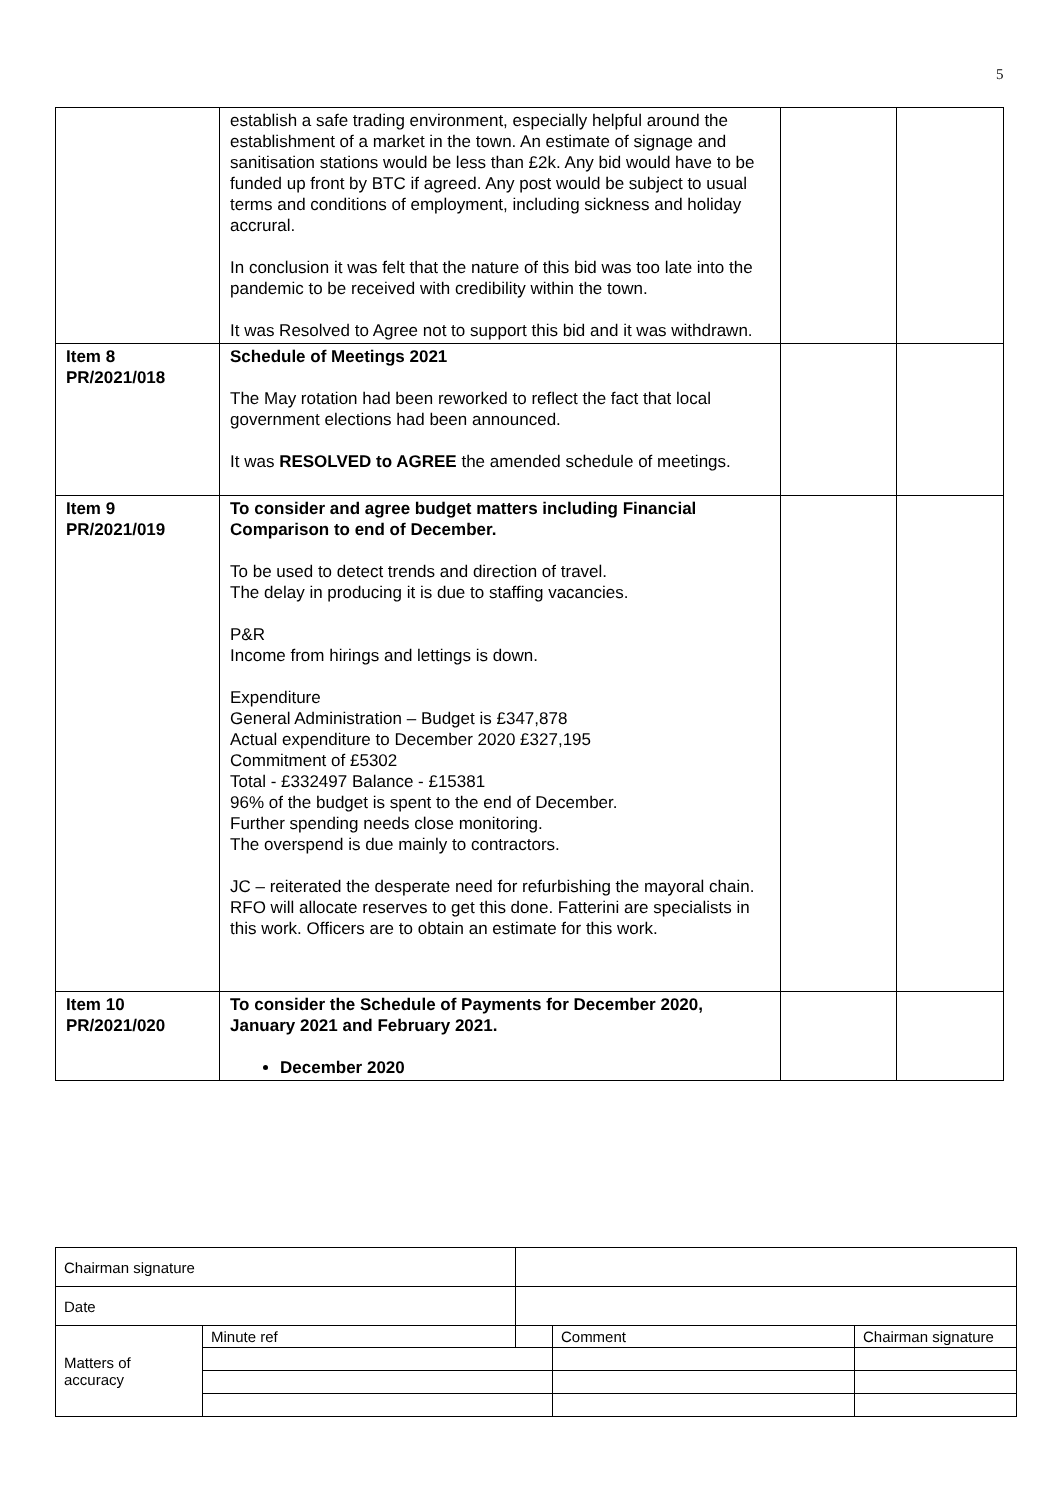5
| | establish a safe trading environment, especially helpful around the establishment of a market in the town. An estimate of signage and sanitisation stations would be less than £2k. Any bid would have to be funded up front by BTC if agreed. Any post would be subject to usual terms and conditions of employment, including sickness and holiday accrural. In conclusion it was felt that the nature of this bid was too late into the pandemic to be received with credibility within the town. It was Resolved to Agree not to support this bid and it was withdrawn. | | |
| Item 8 PR/2021/018 | Schedule of Meetings 2021 The May rotation had been reworked to reflect the fact that local government elections had been announced. It was RESOLVED to AGREE the amended schedule of meetings. | | |
| Item 9 PR/2021/019 | To consider and agree budget matters including Financial Comparison to end of December. To be used to detect trends and direction of travel. The delay in producing it is due to staffing vacancies. P&R Income from hirings and lettings is down. Expenditure General Administration – Budget is £347,878 Actual expenditure to December 2020 £327,195 Commitment of £5302 Total - £332497 Balance - £15381 96% of the budget is spent to the end of December. Further spending needs close monitoring. The overspend is due mainly to contractors. JC – reiterated the desperate need for refurbishing the mayoral chain. RFO will allocate reserves to get this done. Fatterini are specialists in this work. Officers are to obtain an estimate for this work. | | |
| Item 10 PR/2021/020 | To consider the Schedule of Payments for December 2020, January 2021 and February 2021. December 2020 | | |
| Chairman signature | | | | |
| Date | | | | |
| Matters of accuracy | Minute ref | | Comment | Chairman signature |